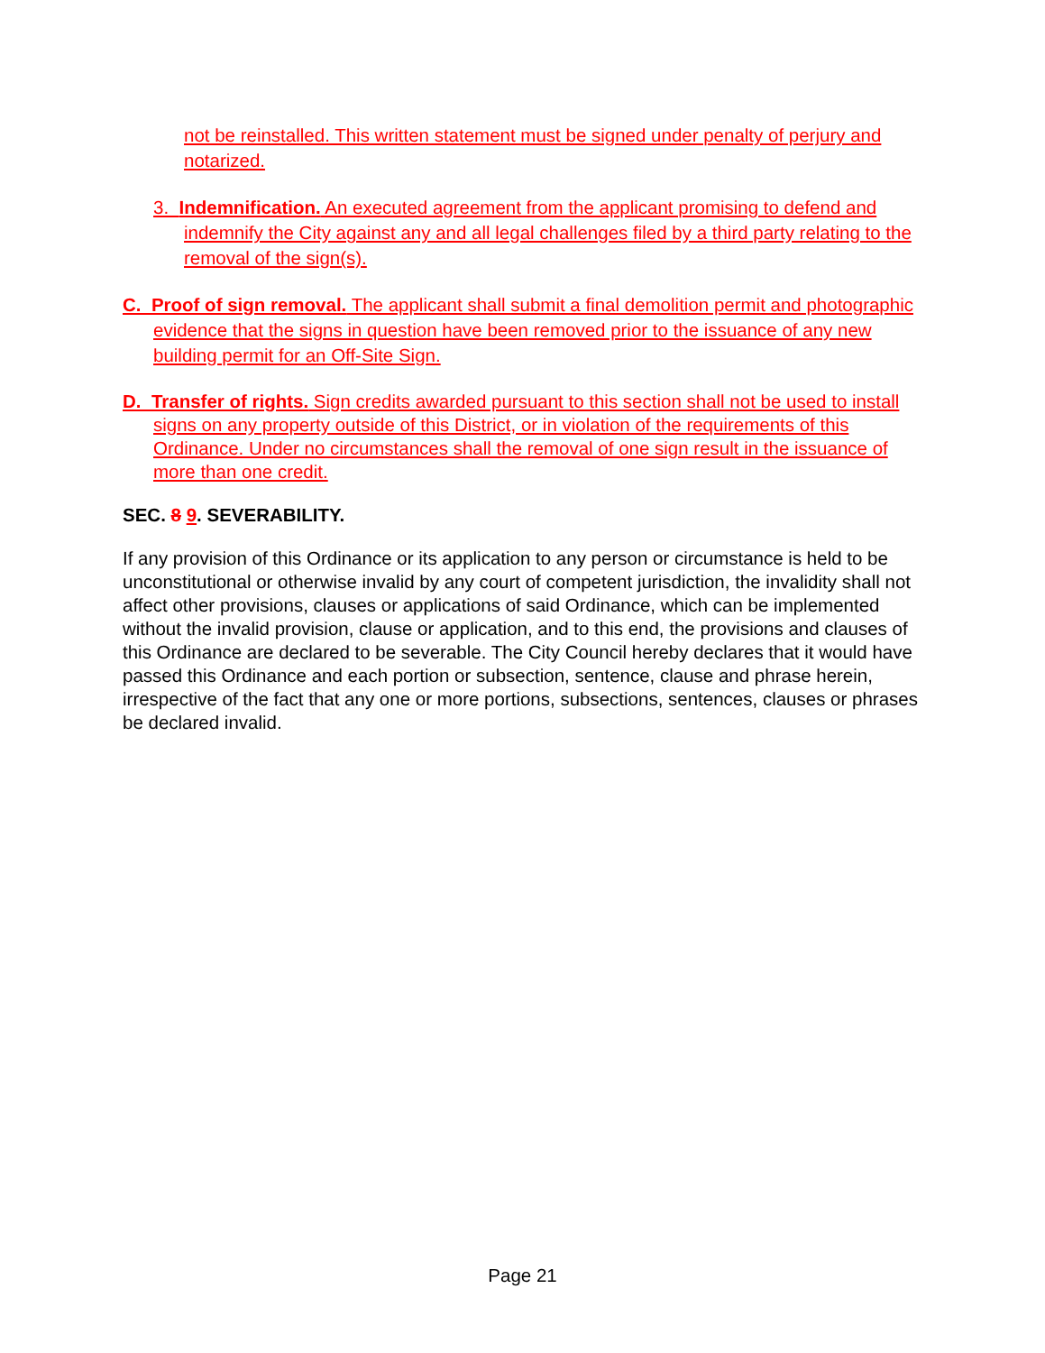not be reinstalled. This written statement must be signed under penalty of perjury and notarized.
3. Indemnification. An executed agreement from the applicant promising to defend and indemnify the City against any and all legal challenges filed by a third party relating to the removal of the sign(s).
C. Proof of sign removal. The applicant shall submit a final demolition permit and photographic evidence that the signs in question have been removed prior to the issuance of any new building permit for an Off-Site Sign.
D. Transfer of rights. Sign credits awarded pursuant to this section shall not be used to install signs on any property outside of this District, or in violation of the requirements of this Ordinance. Under no circumstances shall the removal of one sign result in the issuance of more than one credit.
SEC. 8 9. SEVERABILITY.
If any provision of this Ordinance or its application to any person or circumstance is held to be unconstitutional or otherwise invalid by any court of competent jurisdiction, the invalidity shall not affect other provisions, clauses or applications of said Ordinance, which can be implemented without the invalid provision, clause or application, and to this end, the provisions and clauses of this Ordinance are declared to be severable. The City Council hereby declares that it would have passed this Ordinance and each portion or subsection, sentence, clause and phrase herein, irrespective of the fact that any one or more portions, subsections, sentences, clauses or phrases be declared invalid.
Page 21